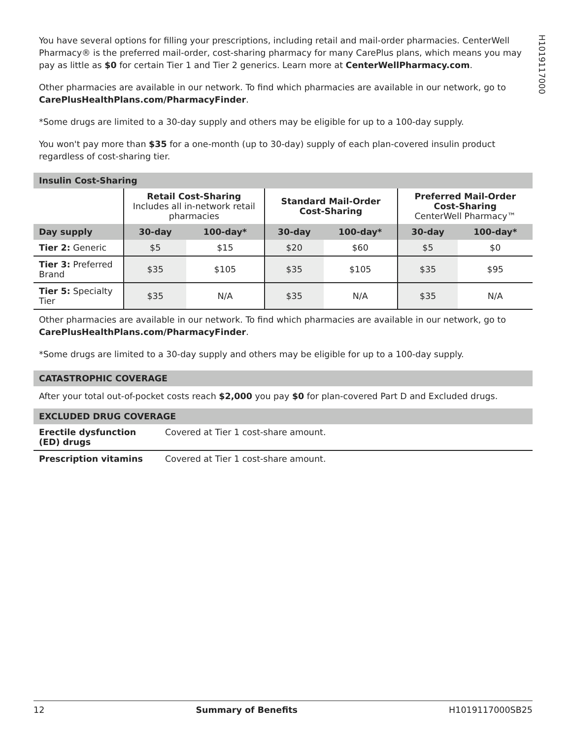H1019117000
You have several options for filling your prescriptions, including retail and mail-order pharmacies. CenterWell Pharmacy® is the preferred mail-order, cost-sharing pharmacy for many CarePlus plans, which means you may pay as little as $0 for certain Tier 1 and Tier 2 generics. Learn more at CenterWellPharmacy.com.
Other pharmacies are available in our network. To find which pharmacies are available in our network, go to CarePlusHealthPlans.com/PharmacyFinder.
*Some drugs are limited to a 30-day supply and others may be eligible for up to a 100-day supply.
You won't pay more than $35 for a one-month (up to 30-day) supply of each plan-covered insulin product regardless of cost-sharing tier.
Insulin Cost-Sharing
| | Retail Cost-Sharing Includes all in-network retail pharmacies | | Standard Mail-Order Cost-Sharing | | Preferred Mail-Order Cost-Sharing CenterWell Pharmacy™ | |
| Day supply | 30-day | 100-day* | 30-day | 100-day* | 30-day | 100-day* |
| Tier 2: Generic | $5 | $15 | $20 | $60 | $5 | $0 |
| Tier 3: Preferred Brand | $35 | $105 | $35 | $105 | $35 | $95 |
| Tier 5: Specialty Tier | $35 | N/A | $35 | N/A | $35 | N/A |
Other pharmacies are available in our network. To find which pharmacies are available in our network, go to CarePlusHealthPlans.com/PharmacyFinder.
*Some drugs are limited to a 30-day supply and others may be eligible for up to a 100-day supply.
CATASTROPHIC COVERAGE
After your total out-of-pocket costs reach $2,000 you pay $0 for plan-covered Part D and Excluded drugs.
EXCLUDED DRUG COVERAGE
| Erectile dysfunction (ED) drugs | Covered at Tier 1 cost-share amount. |
| Prescription vitamins | Covered at Tier 1 cost-share amount. |
12 Summary of Benefits H1019117000SB25